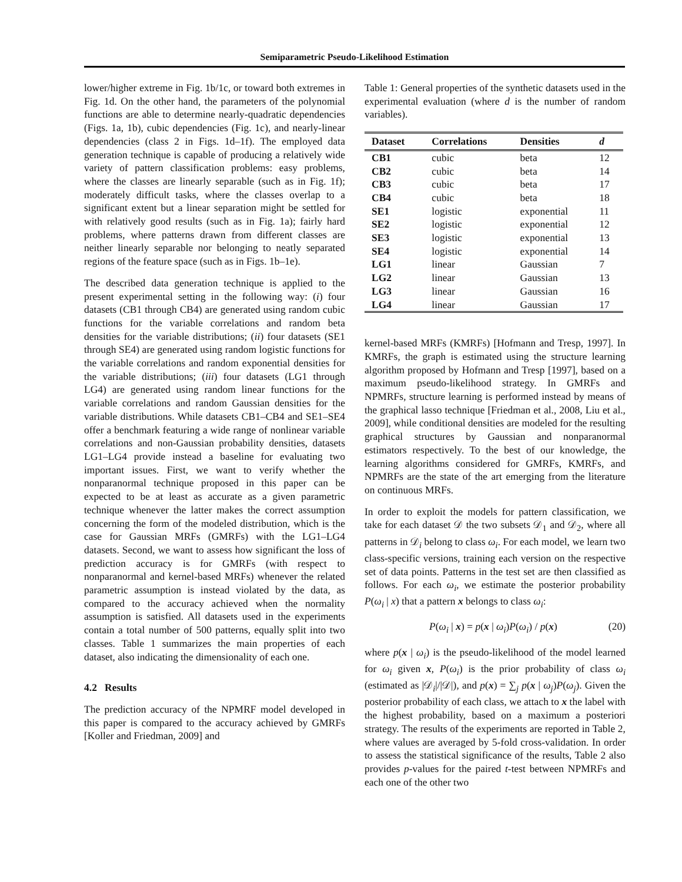Semiparametric Pseudo-Likelihood Estimation
lower/higher extreme in Fig. 1b/1c, or toward both extremes in Fig. 1d. On the other hand, the parameters of the polynomial functions are able to determine nearly-quadratic dependencies (Figs. 1a, 1b), cubic dependencies (Fig. 1c), and nearly-linear dependencies (class 2 in Figs. 1d–1f). The employed data generation technique is capable of producing a relatively wide variety of pattern classification problems: easy problems, where the classes are linearly separable (such as in Fig. 1f); moderately difficult tasks, where the classes overlap to a significant extent but a linear separation might be settled for with relatively good results (such as in Fig. 1a); fairly hard problems, where patterns drawn from different classes are neither linearly separable nor belonging to neatly separated regions of the feature space (such as in Figs. 1b–1e).
The described data generation technique is applied to the present experimental setting in the following way: (i) four datasets (CB1 through CB4) are generated using random cubic functions for the variable correlations and random beta densities for the variable distributions; (ii) four datasets (SE1 through SE4) are generated using random logistic functions for the variable correlations and random exponential densities for the variable distributions; (iii) four datasets (LG1 through LG4) are generated using random linear functions for the variable correlations and random Gaussian densities for the variable distributions. While datasets CB1–CB4 and SE1–SE4 offer a benchmark featuring a wide range of nonlinear variable correlations and non-Gaussian probability densities, datasets LG1–LG4 provide instead a baseline for evaluating two important issues. First, we want to verify whether the nonparanormal technique proposed in this paper can be expected to be at least as accurate as a given parametric technique whenever the latter makes the correct assumption concerning the form of the modeled distribution, which is the case for Gaussian MRFs (GMRFs) with the LG1–LG4 datasets. Second, we want to assess how significant the loss of prediction accuracy is for GMRFs (with respect to nonparanormal and kernel-based MRFs) whenever the related parametric assumption is instead violated by the data, as compared to the accuracy achieved when the normality assumption is satisfied. All datasets used in the experiments contain a total number of 500 patterns, equally split into two classes. Table 1 summarizes the main properties of each dataset, also indicating the dimensionality of each one.
4.2 Results
The prediction accuracy of the NPMRF model developed in this paper is compared to the accuracy achieved by GMRFs [Koller and Friedman, 2009] and
Table 1: General properties of the synthetic datasets used in the experimental evaluation (where d is the number of random variables).
| Dataset | Correlations | Densities | d |
| --- | --- | --- | --- |
| CB1 | cubic | beta | 12 |
| CB2 | cubic | beta | 14 |
| CB3 | cubic | beta | 17 |
| CB4 | cubic | beta | 18 |
| SE1 | logistic | exponential | 11 |
| SE2 | logistic | exponential | 12 |
| SE3 | logistic | exponential | 13 |
| SE4 | logistic | exponential | 14 |
| LG1 | linear | Gaussian | 7 |
| LG2 | linear | Gaussian | 13 |
| LG3 | linear | Gaussian | 16 |
| LG4 | linear | Gaussian | 17 |
kernel-based MRFs (KMRFs) [Hofmann and Tresp, 1997]. In KMRFs, the graph is estimated using the structure learning algorithm proposed by Hofmann and Tresp [1997], based on a maximum pseudo-likelihood strategy. In GMRFs and NPMRFs, structure learning is performed instead by means of the graphical lasso technique [Friedman et al., 2008, Liu et al., 2009], while conditional densities are modeled for the resulting graphical structures by Gaussian and nonparanormal estimators respectively. To the best of our knowledge, the learning algorithms considered for GMRFs, KMRFs, and NPMRFs are the state of the art emerging from the literature on continuous MRFs.
In order to exploit the models for pattern classification, we take for each dataset 𝒟 the two subsets 𝒟<sub>1</sub> and 𝒟<sub>2</sub>, where all patterns in 𝒟<sub>i</sub> belong to class ω<sub>i</sub>. For each model, we learn two class-specific versions, training each version on the respective set of data points. Patterns in the test set are then classified as follows. For each ω<sub>i</sub>, we estimate the posterior probability P(ω<sub>i</sub> | x) that a pattern x belongs to class ω<sub>i</sub>:
P(ω<sub>i</sub> | x) = p(x | ω<sub>i</sub>)P(ω<sub>i</sub>) / p(x) (20)
where p(x | ω<sub>i</sub>) is the pseudo-likelihood of the model learned for ω<sub>i</sub> given x, P(ω<sub>i</sub>) is the prior probability of class ω<sub>i</sub> (estimated as |𝒟<sub>i</sub>|/|𝒟|), and p(x) = ∑<sub>j</sub> p(x | ω<sub>j</sub>)P(ω<sub>j</sub>). Given the posterior probability of each class, we attach to x the label with the highest probability, based on a maximum a posteriori strategy. The results of the experiments are reported in Table 2, where values are averaged by 5-fold cross-validation. In order to assess the statistical significance of the results, Table 2 also provides p-values for the paired t-test between NPMRFs and each one of the other two